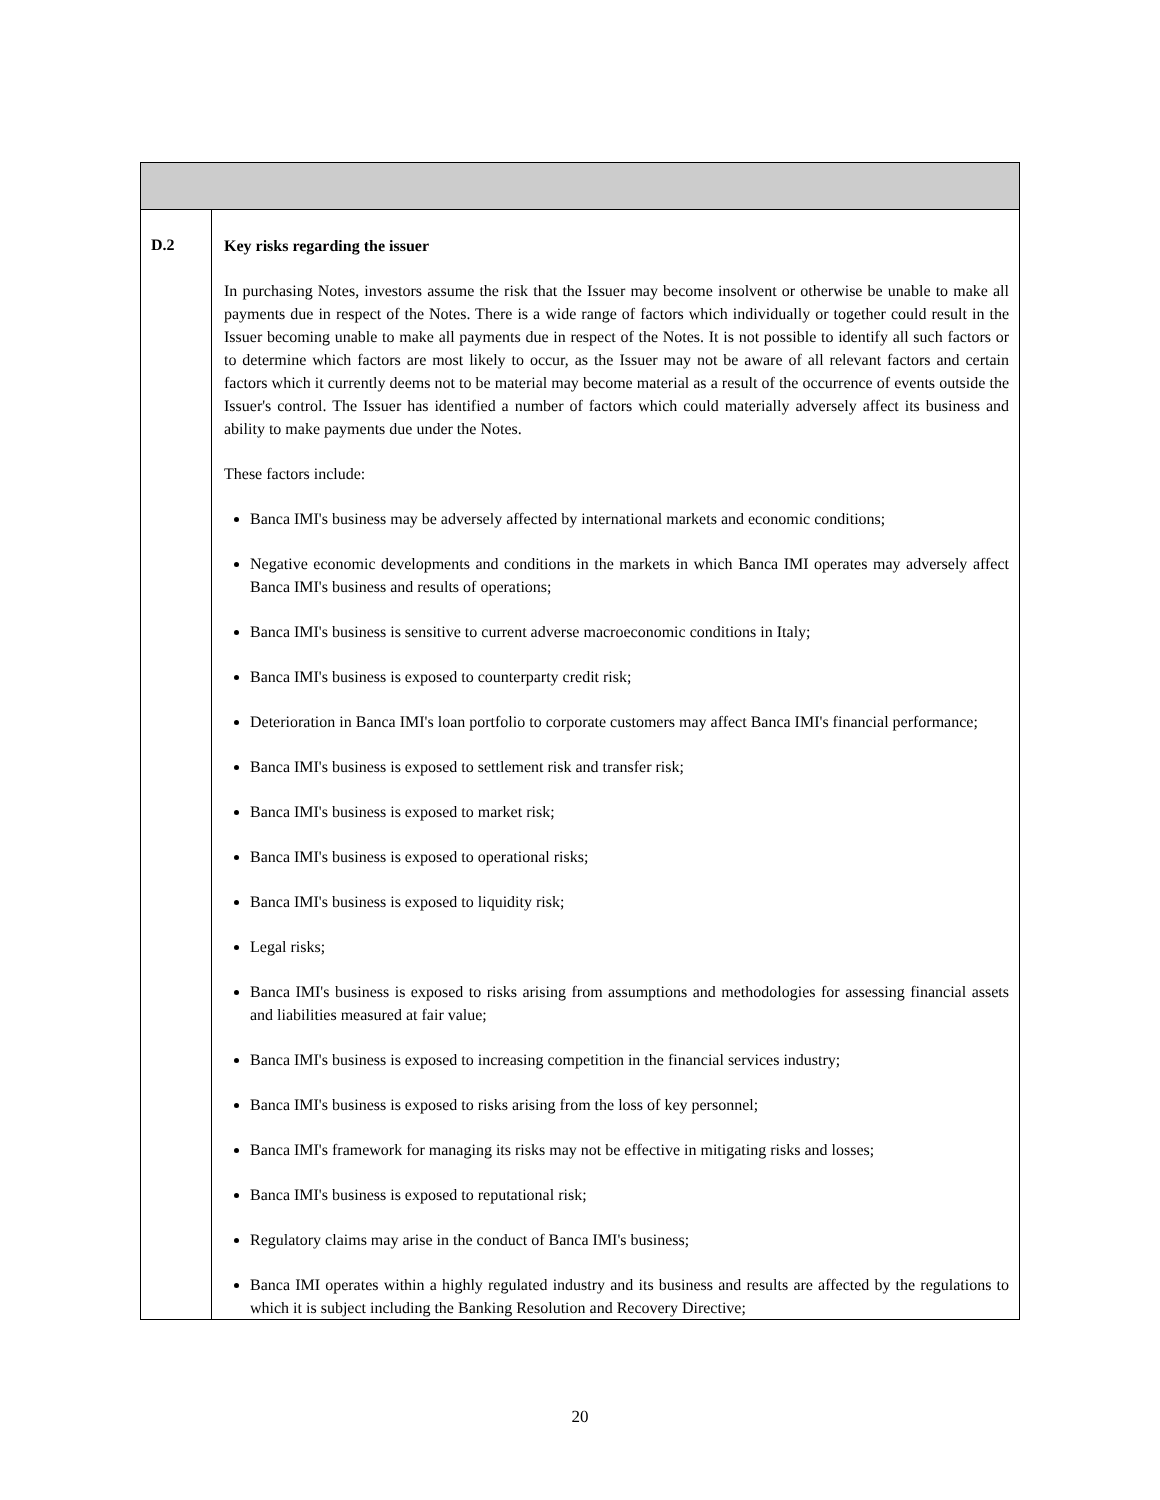| D.2 | Key risks regarding the issuer In purchasing Notes, investors assume the risk that the Issuer may become insolvent or otherwise be unable to make all payments due in respect of the Notes. There is a wide range of factors which individually or together could result in the Issuer becoming unable to make all payments due in respect of the Notes. It is not possible to identify all such factors or to determine which factors are most likely to occur, as the Issuer may not be aware of all relevant factors and certain factors which it currently deems not to be material may become material as a result of the occurrence of events outside the Issuer's control. The Issuer has identified a number of factors which could materially adversely affect its business and ability to make payments due under the Notes. These factors include: Banca IMI's business may be adversely affected by international markets and economic conditions; Negative economic developments and conditions in the markets in which Banca IMI operates may adversely affect Banca IMI's business and results of operations; Banca IMI's business is sensitive to current adverse macroeconomic conditions in Italy; Banca IMI's business is exposed to counterparty credit risk; Deterioration in Banca IMI's loan portfolio to corporate customers may affect Banca IMI's financial performance; Banca IMI's business is exposed to settlement risk and transfer risk; Banca IMI's business is exposed to market risk; Banca IMI's business is exposed to operational risks; Banca IMI's business is exposed to liquidity risk; Legal risks; Banca IMI's business is exposed to risks arising from assumptions and methodologies for assessing financial assets and liabilities measured at fair value; Banca IMI's business is exposed to increasing competition in the financial services industry; Banca IMI's business is exposed to risks arising from the loss of key personnel; Banca IMI's framework for managing its risks may not be effective in mitigating risks and losses; Banca IMI's business is exposed to reputational risk; Regulatory claims may arise in the conduct of Banca IMI's business; Banca IMI operates within a highly regulated industry and its business and results are affected by the regulations to which it is subject including the Banking Resolution and Recovery Directive; |
20